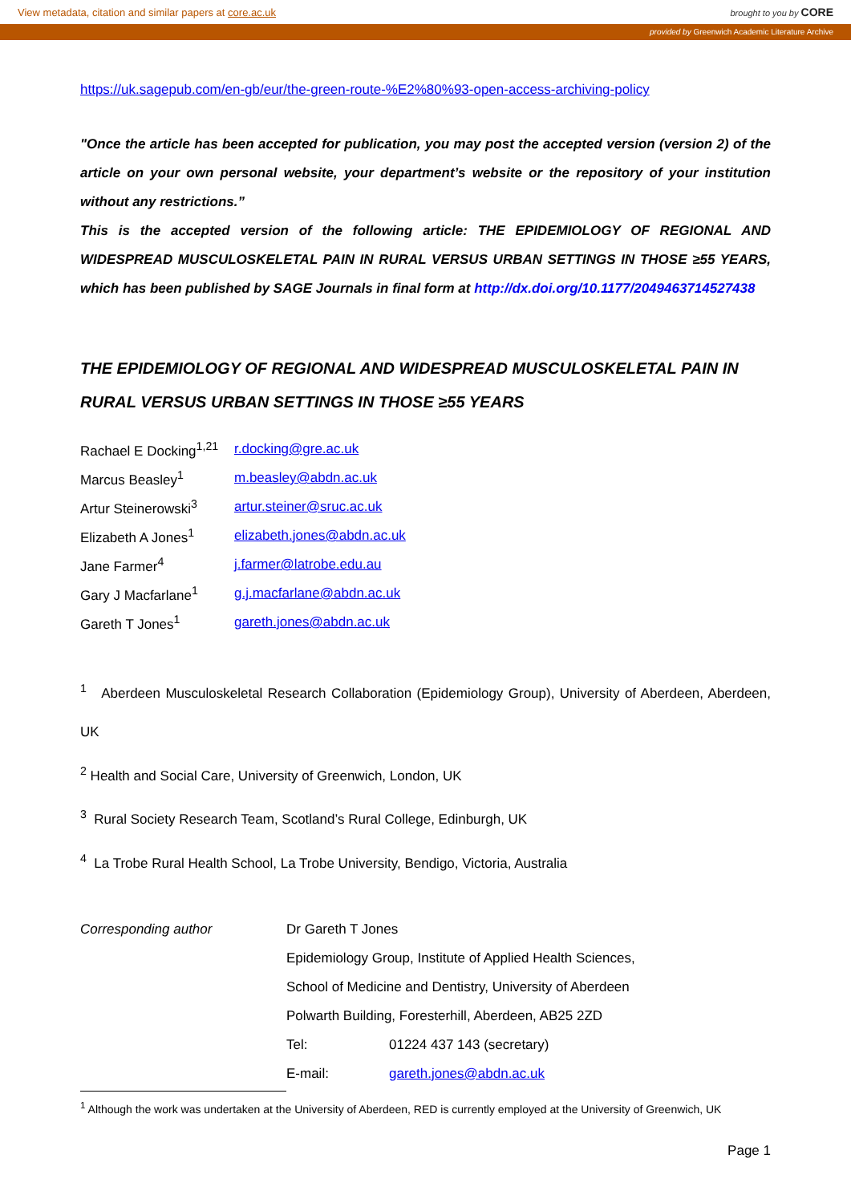View metadata, citation and similar papers at core.ac.uk brought to you by CORE
provided by Greenwich Academic Literature Archive
https://uk.sagepub.com/en-gb/eur/the-green-route-%E2%80%93-open-access-archiving-policy
"Once the article has been accepted for publication, you may post the accepted version (version 2) of the article on your own personal website, your department’s website or the repository of your institution without any restrictions.”
This is the accepted version of the following article: THE EPIDEMIOLOGY OF REGIONAL AND WIDESPREAD MUSCULOSKELETAL PAIN IN RURAL VERSUS URBAN SETTINGS IN THOSE ≥55 YEARS, which has been published by SAGE Journals in final form at http://dx.doi.org/10.1177/2049463714527438
THE EPIDEMIOLOGY OF REGIONAL AND WIDESPREAD MUSCULOSKELETAL PAIN IN RURAL VERSUS URBAN SETTINGS IN THOSE ≥55 YEARS
| Rachael E Docking<sup>1,21</sup> | r.docking@gre.ac.uk |
| Marcus Beasley<sup>1</sup> | m.beasley@abdn.ac.uk |
| Artur Steinerowski<sup>3</sup> | artur.steiner@sruc.ac.uk |
| Elizabeth A Jones<sup>1</sup> | elizabeth.jones@abdn.ac.uk |
| Jane Farmer<sup>4</sup> | j.farmer@latrobe.edu.au |
| Gary J Macfarlane<sup>1</sup> | g.j.macfarlane@abdn.ac.uk |
| Gareth T Jones<sup>1</sup> | gareth.jones@abdn.ac.uk |
<sup>1</sup> Aberdeen Musculoskeletal Research Collaboration (Epidemiology Group), University of Aberdeen, Aberdeen, UK
<sup>2</sup> Health and Social Care, University of Greenwich, London, UK
<sup>3</sup> Rural Society Research Team, Scotland’s Rural College, Edinburgh, UK
<sup>4</sup> La Trobe Rural Health School, La Trobe University, Bendigo, Victoria, Australia
| Corresponding author | Dr Gareth T Jones | |
| | Epidemiology Group, Institute of Applied Health Sciences, | |
| | School of Medicine and Dentistry, University of Aberdeen | |
| | Polwarth Building, Foresterhill, Aberdeen, AB25 2ZD | |
| | Tel: | 01224 437 143 (secretary) |
| | E-mail: | gareth.jones@abdn.ac.uk |
<sup>1</sup> Although the work was undertaken at the University of Aberdeen, RED is currently employed at the University of Greenwich, UK
Page 1